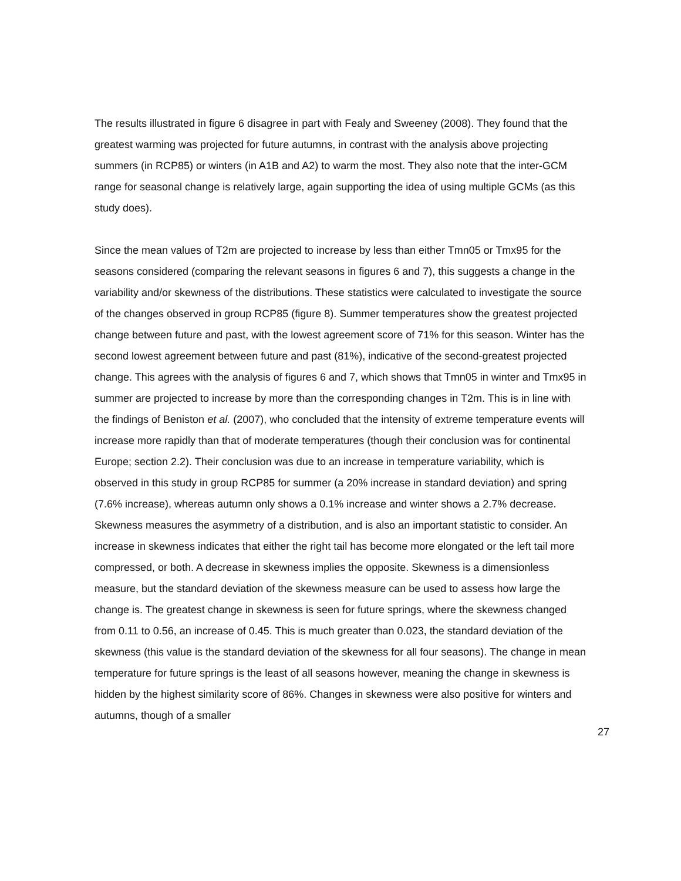The results illustrated in figure 6 disagree in part with Fealy and Sweeney (2008). They found that the greatest warming was projected for future autumns, in contrast with the analysis above projecting summers (in RCP85) or winters (in A1B and A2) to warm the most. They also note that the inter-GCM range for seasonal change is relatively large, again supporting the idea of using multiple GCMs (as this study does).
Since the mean values of T2m are projected to increase by less than either Tmn05 or Tmx95 for the seasons considered (comparing the relevant seasons in figures 6 and 7), this suggests a change in the variability and/or skewness of the distributions. These statistics were calculated to investigate the source of the changes observed in group RCP85 (figure 8). Summer temperatures show the greatest projected change between future and past, with the lowest agreement score of 71% for this season. Winter has the second lowest agreement between future and past (81%), indicative of the second-greatest projected change. This agrees with the analysis of figures 6 and 7, which shows that Tmn05 in winter and Tmx95 in summer are projected to increase by more than the corresponding changes in T2m. This is in line with the findings of Beniston et al. (2007), who concluded that the intensity of extreme temperature events will increase more rapidly than that of moderate temperatures (though their conclusion was for continental Europe; section 2.2). Their conclusion was due to an increase in temperature variability, which is observed in this study in group RCP85 for summer (a 20% increase in standard deviation) and spring (7.6% increase), whereas autumn only shows a 0.1% increase and winter shows a 2.7% decrease. Skewness measures the asymmetry of a distribution, and is also an important statistic to consider. An increase in skewness indicates that either the right tail has become more elongated or the left tail more compressed, or both. A decrease in skewness implies the opposite. Skewness is a dimensionless measure, but the standard deviation of the skewness measure can be used to assess how large the change is. The greatest change in skewness is seen for future springs, where the skewness changed from 0.11 to 0.56, an increase of 0.45. This is much greater than 0.023, the standard deviation of the skewness (this value is the standard deviation of the skewness for all four seasons). The change in mean temperature for future springs is the least of all seasons however, meaning the change in skewness is hidden by the highest similarity score of 86%. Changes in skewness were also positive for winters and autumns, though of a smaller
27